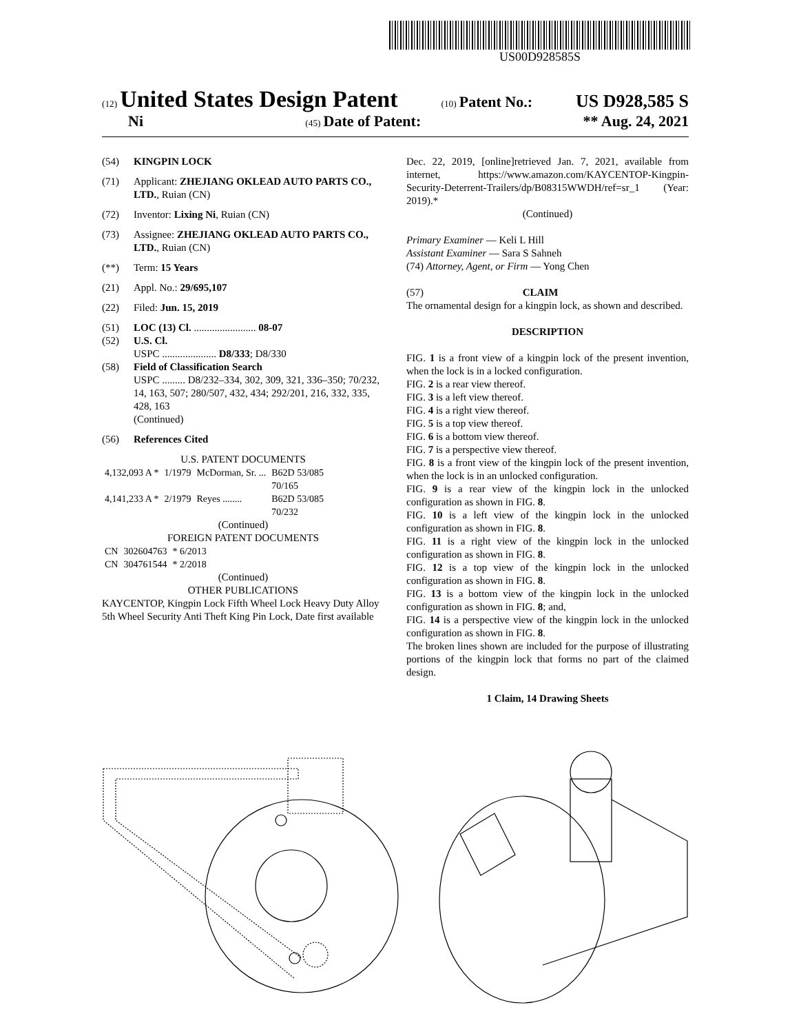US00D928585S
(12) United States Design Patent (10) Patent No.: US D928,585 S
Ni (45) Date of Patent: ** Aug. 24, 2021
(54) KINGPIN LOCK
(71) Applicant: ZHEJIANG OKLEAD AUTO PARTS CO., LTD., Ruian (CN)
(72) Inventor: Lixing Ni, Ruian (CN)
(73) Assignee: ZHEJIANG OKLEAD AUTO PARTS CO., LTD., Ruian (CN)
(**) Term: 15 Years
(21) Appl. No.: 29/695,107
(22) Filed: Jun. 15, 2019
(51) LOC (13) Cl. ........................ 08-07
(52) U.S. Cl.
USPC ..................... D8/333; D8/330
(58) Field of Classification Search
USPC ......... D8/232–334, 302, 309, 321, 336–350; 70/232, 14, 163, 507; 280/507, 432, 434; 292/201, 216, 332, 335, 428, 163
(Continued)
(56) References Cited
U.S. PATENT DOCUMENTS
| 4,132,093 A * | 1/1979 | McDorman, Sr. ... | B62D 53/085 70/165 |
| 4,141,233 A * | 2/1979 | Reyes ........ | B62D 53/085 70/232 |
(Continued)
FOREIGN PATENT DOCUMENTS
| CN | 302604763 | * 6/2013 |
| CN | 304761544 | * 2/2018 |
(Continued)
OTHER PUBLICATIONS
KAYCENTOP, Kingpin Lock Fifth Wheel Lock Heavy Duty Alloy 5th Wheel Security Anti Theft King Pin Lock, Date first available
Dec. 22, 2019, [online]retrieved Jan. 7, 2021, available from internet, https://www.amazon.com/KAYCENTOP-Kingpin-Security-Deterrent-Trailers/dp/B08315WWDH/ref=sr_1 (Year: 2019).*
(Continued)
Primary Examiner — Keli L Hill
Assistant Examiner — Sara S Sahneh
(74) Attorney, Agent, or Firm — Yong Chen
(57) CLAIM
The ornamental design for a kingpin lock, as shown and described.
DESCRIPTION
FIG. 1 is a front view of a kingpin lock of the present invention, when the lock is in a locked configuration.
FIG. 2 is a rear view thereof.
FIG. 3 is a left view thereof.
FIG. 4 is a right view thereof.
FIG. 5 is a top view thereof.
FIG. 6 is a bottom view thereof.
FIG. 7 is a perspective view thereof.
FIG. 8 is a front view of the kingpin lock of the present invention, when the lock is in an unlocked configuration.
FIG. 9 is a rear view of the kingpin lock in the unlocked configuration as shown in FIG. 8.
FIG. 10 is a left view of the kingpin lock in the unlocked configuration as shown in FIG. 8.
FIG. 11 is a right view of the kingpin lock in the unlocked configuration as shown in FIG. 8.
FIG. 12 is a top view of the kingpin lock in the unlocked configuration as shown in FIG. 8.
FIG. 13 is a bottom view of the kingpin lock in the unlocked configuration as shown in FIG. 8; and,
FIG. 14 is a perspective view of the kingpin lock in the unlocked configuration as shown in FIG. 8.
The broken lines shown are included for the purpose of illustrating portions of the kingpin lock that forms no part of the claimed design.
1 Claim, 14 Drawing Sheets